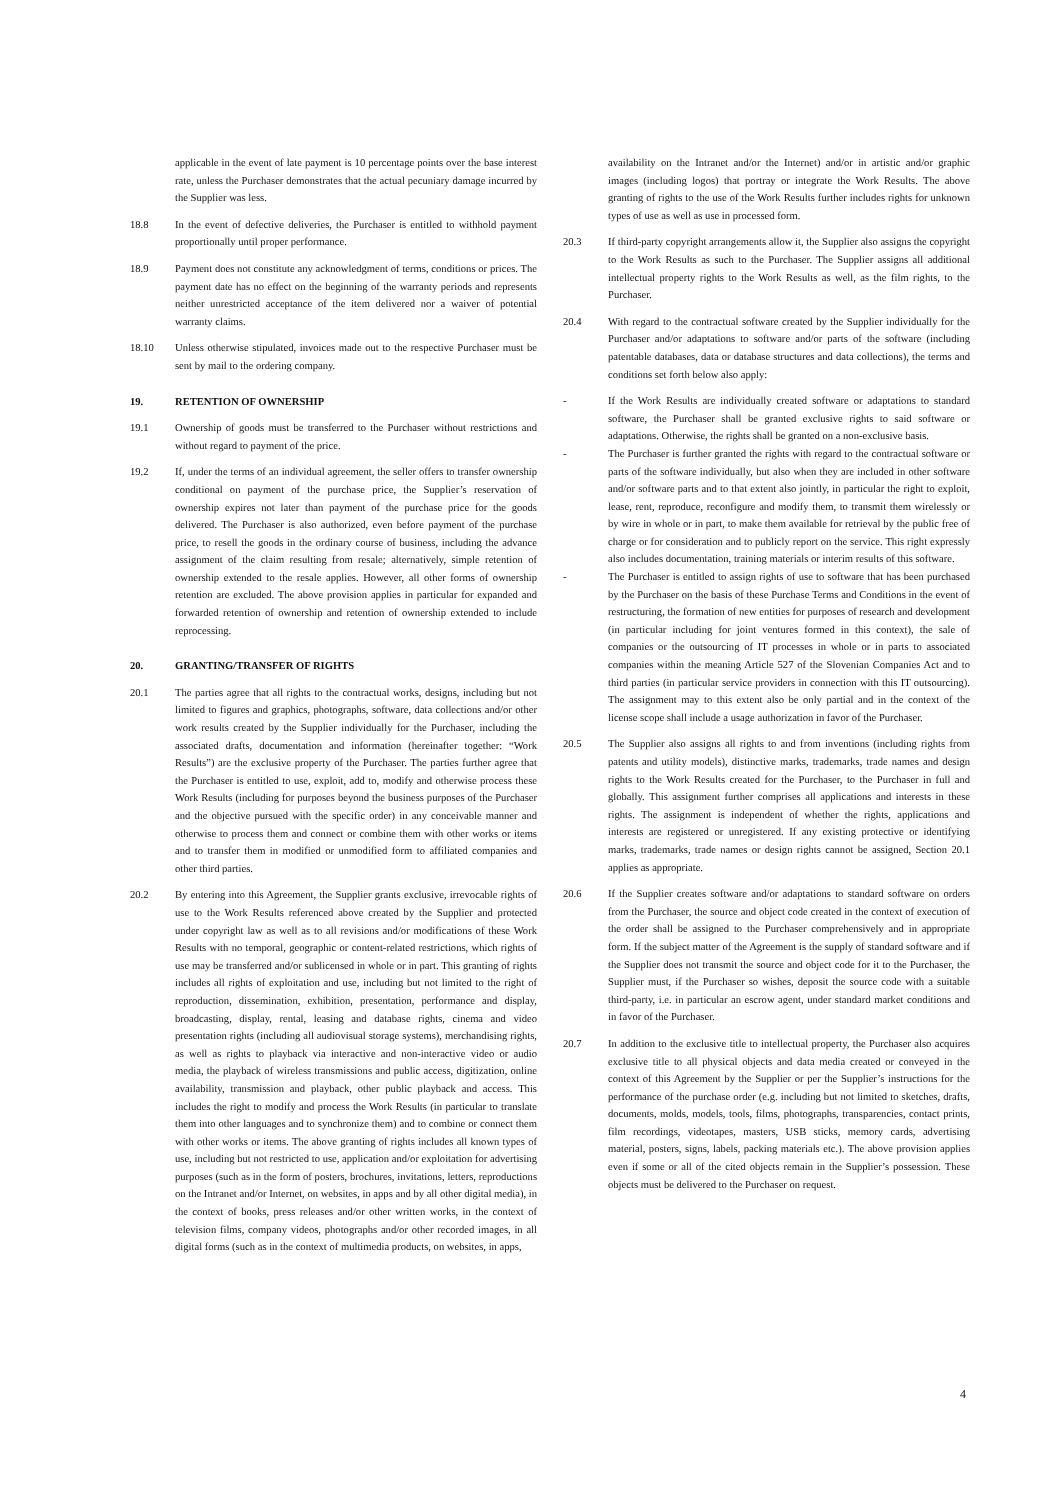applicable in the event of late payment is 10 percentage points over the base interest rate, unless the Purchaser demonstrates that the actual pecuniary damage incurred by the Supplier was less.
18.8 In the event of defective deliveries, the Purchaser is entitled to withhold payment proportionally until proper performance.
18.9 Payment does not constitute any acknowledgment of terms, conditions or prices. The payment date has no effect on the beginning of the warranty periods and represents neither unrestricted acceptance of the item delivered nor a waiver of potential warranty claims.
18.10 Unless otherwise stipulated, invoices made out to the respective Purchaser must be sent by mail to the ordering company.
19. RETENTION OF OWNERSHIP
19.1 Ownership of goods must be transferred to the Purchaser without restrictions and without regard to payment of the price.
19.2 If, under the terms of an individual agreement, the seller offers to transfer ownership conditional on payment of the purchase price, the Supplier’s reservation of ownership expires not later than payment of the purchase price for the goods delivered. The Purchaser is also authorized, even before payment of the purchase price, to resell the goods in the ordinary course of business, including the advance assignment of the claim resulting from resale; alternatively, simple retention of ownership extended to the resale applies. However, all other forms of ownership retention are excluded. The above provision applies in particular for expanded and forwarded retention of ownership and retention of ownership extended to include reprocessing.
20. GRANTING/TRANSFER OF RIGHTS
20.1 The parties agree that all rights to the contractual works, designs, including but not limited to figures and graphics, photographs, software, data collections and/or other work results created by the Supplier individually for the Purchaser, including the associated drafts, documentation and information (hereinafter together: “Work Results”) are the exclusive property of the Purchaser. The parties further agree that the Purchaser is entitled to use, exploit, add to, modify and otherwise process these Work Results (including for purposes beyond the business purposes of the Purchaser and the objective pursued with the specific order) in any conceivable manner and otherwise to process them and connect or combine them with other works or items and to transfer them in modified or unmodified form to affiliated companies and other third parties.
20.2 By entering into this Agreement, the Supplier grants exclusive, irrevocable rights of use to the Work Results referenced above created by the Supplier and protected under copyright law as well as to all revisions and/or modifications of these Work Results with no temporal, geographic or content-related restrictions, which rights of use may be transferred and/or sublicensed in whole or in part. This granting of rights includes all rights of exploitation and use, including but not limited to the right of reproduction, dissemination, exhibition, presentation, performance and display, broadcasting, display, rental, leasing and database rights, cinema and video presentation rights (including all audiovisual storage systems), merchandising rights, as well as rights to playback via interactive and non-interactive video or audio media, the playback of wireless transmissions and public access, digitization, online availability, transmission and playback, other public playback and access. This includes the right to modify and process the Work Results (in particular to translate them into other languages and to synchronize them) and to combine or connect them with other works or items. The above granting of rights includes all known types of use, including but not restricted to use, application and/or exploitation for advertising purposes (such as in the form of posters, brochures, invitations, letters, reproductions on the Intranet and/or Internet, on websites, in apps and by all other digital media), in the context of books, press releases and/or other written works, in the context of television films, company videos, photographs and/or other recorded images, in all digital forms (such as in the context of multimedia products, on websites, in apps,
availability on the Intranet and/or the Internet) and/or in artistic and/or graphic images (including logos) that portray or integrate the Work Results. The above granting of rights to the use of the Work Results further includes rights for unknown types of use as well as use in processed form.
20.3 If third-party copyright arrangements allow it, the Supplier also assigns the copyright to the Work Results as such to the Purchaser. The Supplier assigns all additional intellectual property rights to the Work Results as well, as the film rights, to the Purchaser.
20.4 With regard to the contractual software created by the Supplier individually for the Purchaser and/or adaptations to software and/or parts of the software (including patentable databases, data or database structures and data collections), the terms and conditions set forth below also apply:
- If the Work Results are individually created software or adaptations to standard software, the Purchaser shall be granted exclusive rights to said software or adaptations. Otherwise, the rights shall be granted on a non-exclusive basis.
- The Purchaser is further granted the rights with regard to the contractual software or parts of the software individually, but also when they are included in other software and/or software parts and to that extent also jointly, in particular the right to exploit, lease, rent, reproduce, reconfigure and modify them, to transmit them wirelessly or by wire in whole or in part, to make them available for retrieval by the public free of charge or for consideration and to publicly report on the service. This right expressly also includes documentation, training materials or interim results of this software.
- The Purchaser is entitled to assign rights of use to software that has been purchased by the Purchaser on the basis of these Purchase Terms and Conditions in the event of restructuring, the formation of new entities for purposes of research and development (in particular including for joint ventures formed in this context), the sale of companies or the outsourcing of IT processes in whole or in parts to associated companies within the meaning Article 527 of the Slovenian Companies Act and to third parties (in particular service providers in connection with this IT outsourcing). The assignment may to this extent also be only partial and in the context of the license scope shall include a usage authorization in favor of the Purchaser.
20.5 The Supplier also assigns all rights to and from inventions (including rights from patents and utility models), distinctive marks, trademarks, trade names and design rights to the Work Results created for the Purchaser, to the Purchaser in full and globally. This assignment further comprises all applications and interests in these rights. The assignment is independent of whether the rights, applications and interests are registered or unregistered. If any existing protective or identifying marks, trademarks, trade names or design rights cannot be assigned, Section 20.1 applies as appropriate.
20.6 If the Supplier creates software and/or adaptations to standard software on orders from the Purchaser, the source and object code created in the context of execution of the order shall be assigned to the Purchaser comprehensively and in appropriate form. If the subject matter of the Agreement is the supply of standard software and if the Supplier does not transmit the source and object code for it to the Purchaser, the Supplier must, if the Purchaser so wishes, deposit the source code with a suitable third-party, i.e. in particular an escrow agent, under standard market conditions and in favor of the Purchaser.
20.7 In addition to the exclusive title to intellectual property, the Purchaser also acquires exclusive title to all physical objects and data media created or conveyed in the context of this Agreement by the Supplier or per the Supplier’s instructions for the performance of the purchase order (e.g. including but not limited to sketches, drafts, documents, molds, models, tools, films, photographs, transparencies, contact prints, film recordings, videotapes, masters, USB sticks, memory cards, advertising material, posters, signs, labels, packing materials etc.). The above provision applies even if some or all of the cited objects remain in the Supplier’s possession. These objects must be delivered to the Purchaser on request.
4